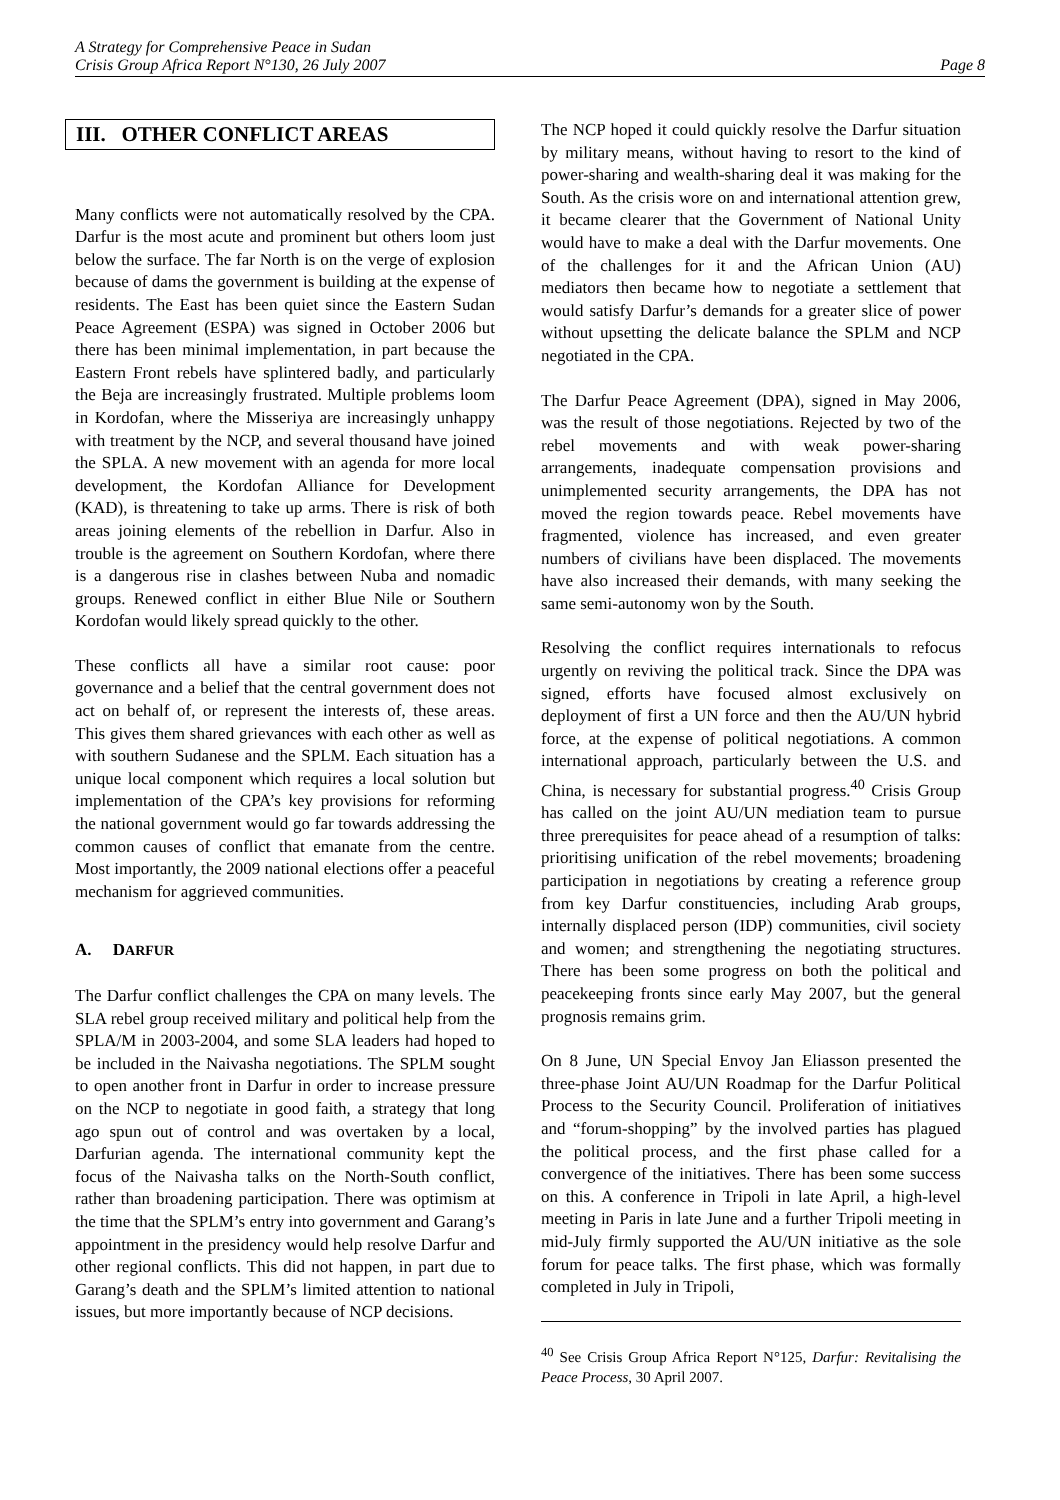A Strategy for Comprehensive Peace in Sudan
Crisis Group Africa Report N°130, 26 July 2007 Page 8
III. OTHER CONFLICT AREAS
Many conflicts were not automatically resolved by the CPA. Darfur is the most acute and prominent but others loom just below the surface. The far North is on the verge of explosion because of dams the government is building at the expense of residents. The East has been quiet since the Eastern Sudan Peace Agreement (ESPA) was signed in October 2006 but there has been minimal implementation, in part because the Eastern Front rebels have splintered badly, and particularly the Beja are increasingly frustrated. Multiple problems loom in Kordofan, where the Misseriya are increasingly unhappy with treatment by the NCP, and several thousand have joined the SPLA. A new movement with an agenda for more local development, the Kordofan Alliance for Development (KAD), is threatening to take up arms. There is risk of both areas joining elements of the rebellion in Darfur. Also in trouble is the agreement on Southern Kordofan, where there is a dangerous rise in clashes between Nuba and nomadic groups. Renewed conflict in either Blue Nile or Southern Kordofan would likely spread quickly to the other.
These conflicts all have a similar root cause: poor governance and a belief that the central government does not act on behalf of, or represent the interests of, these areas. This gives them shared grievances with each other as well as with southern Sudanese and the SPLM. Each situation has a unique local component which requires a local solution but implementation of the CPA’s key provisions for reforming the national government would go far towards addressing the common causes of conflict that emanate from the centre. Most importantly, the 2009 national elections offer a peaceful mechanism for aggrieved communities.
A. DARFUR
The Darfur conflict challenges the CPA on many levels. The SLA rebel group received military and political help from the SPLA/M in 2003-2004, and some SLA leaders had hoped to be included in the Naivasha negotiations. The SPLM sought to open another front in Darfur in order to increase pressure on the NCP to negotiate in good faith, a strategy that long ago spun out of control and was overtaken by a local, Darfurian agenda. The international community kept the focus of the Naivasha talks on the North-South conflict, rather than broadening participation. There was optimism at the time that the SPLM’s entry into government and Garang’s appointment in the presidency would help resolve Darfur and other regional conflicts. This did not happen, in part due to Garang’s death and the SPLM’s limited attention to national issues, but more importantly because of NCP decisions.
The NCP hoped it could quickly resolve the Darfur situation by military means, without having to resort to the kind of power-sharing and wealth-sharing deal it was making for the South. As the crisis wore on and international attention grew, it became clearer that the Government of National Unity would have to make a deal with the Darfur movements. One of the challenges for it and the African Union (AU) mediators then became how to negotiate a settlement that would satisfy Darfur’s demands for a greater slice of power without upsetting the delicate balance the SPLM and NCP negotiated in the CPA.
The Darfur Peace Agreement (DPA), signed in May 2006, was the result of those negotiations. Rejected by two of the rebel movements and with weak power-sharing arrangements, inadequate compensation provisions and unimplemented security arrangements, the DPA has not moved the region towards peace. Rebel movements have fragmented, violence has increased, and even greater numbers of civilians have been displaced. The movements have also increased their demands, with many seeking the same semi-autonomy won by the South.
Resolving the conflict requires internationals to refocus urgently on reviving the political track. Since the DPA was signed, efforts have focused almost exclusively on deployment of first a UN force and then the AU/UN hybrid force, at the expense of political negotiations. A common international approach, particularly between the U.S. and China, is necessary for substantial progress.<sup>40</sup> Crisis Group has called on the joint AU/UN mediation team to pursue three prerequisites for peace ahead of a resumption of talks: prioritising unification of the rebel movements; broadening participation in negotiations by creating a reference group from key Darfur constituencies, including Arab groups, internally displaced person (IDP) communities, civil society and women; and strengthening the negotiating structures. There has been some progress on both the political and peacekeeping fronts since early May 2007, but the general prognosis remains grim.
On 8 June, UN Special Envoy Jan Eliasson presented the three-phase Joint AU/UN Roadmap for the Darfur Political Process to the Security Council. Proliferation of initiatives and “forum-shopping” by the involved parties has plagued the political process, and the first phase called for a convergence of the initiatives. There has been some success on this. A conference in Tripoli in late April, a high-level meeting in Paris in late June and a further Tripoli meeting in mid-July firmly supported the AU/UN initiative as the sole forum for peace talks. The first phase, which was formally completed in July in Tripoli,
<sup>40</sup> See Crisis Group Africa Report N°125, Darfur: Revitalising the Peace Process, 30 April 2007.